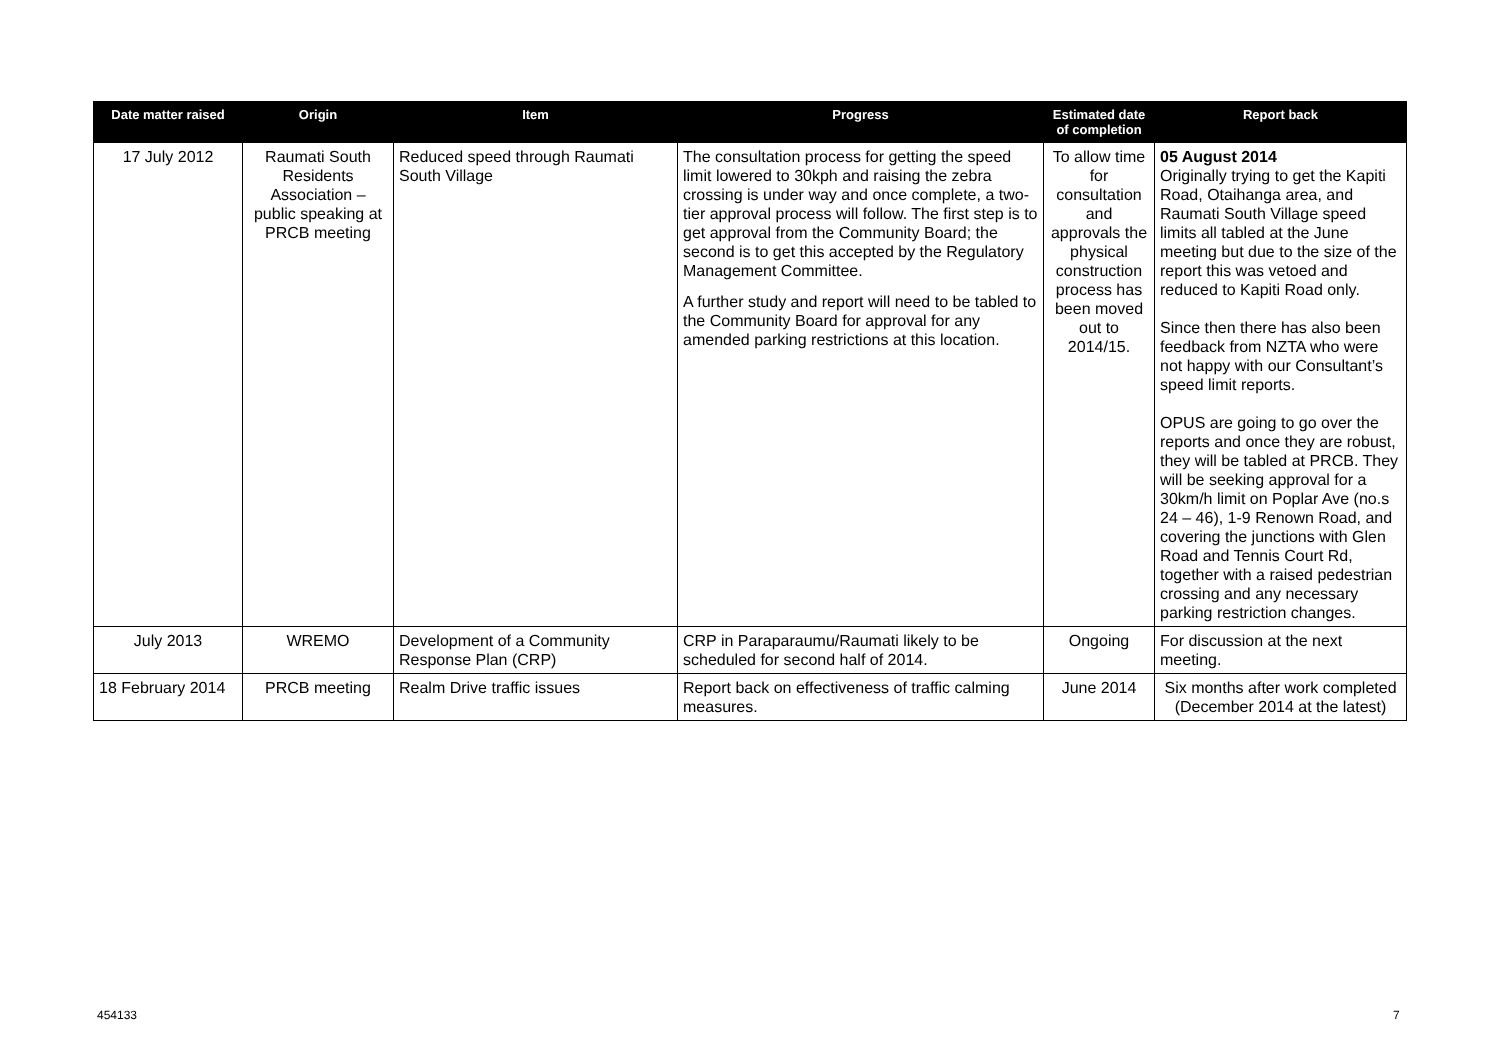| Date matter raised | Origin | Item | Progress | Estimated date of completion | Report back |
| --- | --- | --- | --- | --- | --- |
| 17 July 2012 | Raumati South Residents Association – public speaking at PRCB meeting | Reduced speed through Raumati South Village | The consultation process for getting the speed limit lowered to 30kph and raising the zebra crossing is under way and once complete, a two-tier approval process will follow. The first step is to get approval from the Community Board; the second is to get this accepted by the Regulatory Management Committee. A further study and report will need to be tabled to the Community Board for approval for any amended parking restrictions at this location. | To allow time for consultation and approvals the physical construction process has been moved out to 2014/15. | 05 August 2014 Originally trying to get the Kapiti Road, Otaihanga area, and Raumati South Village speed limits all tabled at the June meeting but due to the size of the report this was vetoed and reduced to Kapiti Road only. Since then there has also been feedback from NZTA who were not happy with our Consultant’s speed limit reports. OPUS are going to go over the reports and once they are robust, they will be tabled at PRCB. They will be seeking approval for a 30km/h limit on Poplar Ave (no.s 24 – 46), 1-9 Renown Road, and covering the junctions with Glen Road and Tennis Court Rd, together with a raised pedestrian crossing and any necessary parking restriction changes. |
| July 2013 | WREMO | Development of a Community Response Plan (CRP) | CRP in Paraparaumu/Raumati likely to be scheduled for second half of 2014. | Ongoing | For discussion at the next meeting. |
| 18 February 2014 | PRCB meeting | Realm Drive traffic issues | Report back on effectiveness of traffic calming measures. | June 2014 | Six months after work completed (December 2014 at the latest) |
454133 7